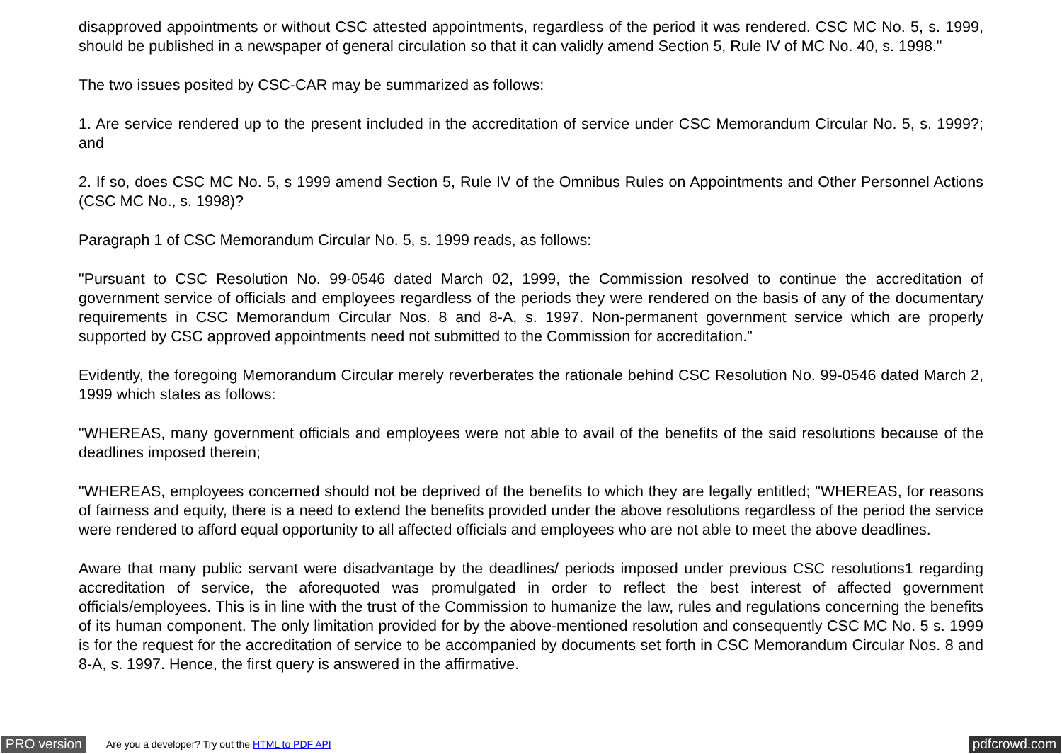disapproved appointments or without CSC attested appointments, regardless of the period it was rendered. CSC MC No. 5, s. 1999, should be published in a newspaper of general circulation so that it can validly amend Section 5, Rule IV of MC No. 40, s. 1998."
The two issues posited by CSC-CAR may be summarized as follows:
1. Are service rendered up to the present included in the accreditation of service under CSC Memorandum Circular No. 5, s. 1999?; and
2. If so, does CSC MC No. 5, s 1999 amend Section 5, Rule IV of the Omnibus Rules on Appointments and Other Personnel Actions (CSC MC No., s. 1998)?
Paragraph 1 of CSC Memorandum Circular No. 5, s. 1999 reads, as follows:
"Pursuant to CSC Resolution No. 99-0546 dated March 02, 1999, the Commission resolved to continue the accreditation of government service of officials and employees regardless of the periods they were rendered on the basis of any of the documentary requirements in CSC Memorandum Circular Nos. 8 and 8-A, s. 1997. Non-permanent government service which are properly supported by CSC approved appointments need not submitted to the Commission for accreditation."
Evidently, the foregoing Memorandum Circular merely reverberates the rationale behind CSC Resolution No. 99-0546 dated March 2, 1999 which states as follows:
"WHEREAS, many government officials and employees were not able to avail of the benefits of the said resolutions because of the deadlines imposed therein;
"WHEREAS, employees concerned should not be deprived of the benefits to which they are legally entitled; "WHEREAS, for reasons of fairness and equity, there is a need to extend the benefits provided under the above resolutions regardless of the period the service were rendered to afford equal opportunity to all affected officials and employees who are not able to meet the above deadlines.
Aware that many public servant were disadvantage by the deadlines/ periods imposed under previous CSC resolutions1 regarding accreditation of service, the aforequoted was promulgated in order to reflect the best interest of affected government officials/employees. This is in line with the trust of the Commission to humanize the law, rules and regulations concerning the benefits of its human component. The only limitation provided for by the above-mentioned resolution and consequently CSC MC No. 5 s. 1999 is for the request for the accreditation of service to be accompanied by documents set forth in CSC Memorandum Circular Nos. 8 and 8-A, s. 1997. Hence, the first query is answered in the affirmative.
PRO version
Are you a developer? Try out the HTML to PDF API
pdfcrowd.com